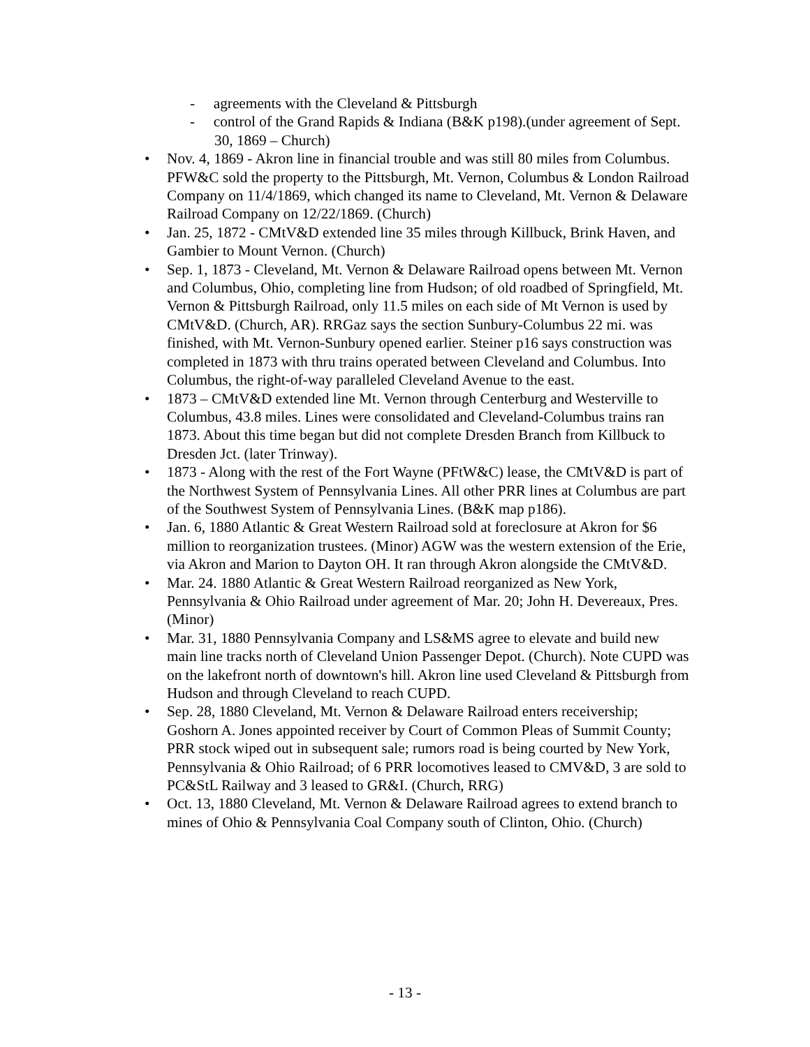- agreements with the Cleveland & Pittsburgh
- control of the Grand Rapids & Indiana (B&K p198).(under agreement of Sept. 30, 1869 – Church)
• Nov. 4, 1869 - Akron line in financial trouble and was still 80 miles from Columbus. PFW&C sold the property to the Pittsburgh, Mt. Vernon, Columbus & London Railroad Company on 11/4/1869, which changed its name to Cleveland, Mt. Vernon & Delaware Railroad Company on 12/22/1869. (Church)
• Jan. 25, 1872 - CMtV&D extended line 35 miles through Killbuck, Brink Haven, and Gambier to Mount Vernon. (Church)
• Sep. 1, 1873 - Cleveland, Mt. Vernon & Delaware Railroad opens between Mt. Vernon and Columbus, Ohio, completing line from Hudson; of old roadbed of Springfield, Mt. Vernon & Pittsburgh Railroad, only 11.5 miles on each side of Mt Vernon is used by CMtV&D. (Church, AR). RRGaz says the section Sunbury-Columbus 22 mi. was finished, with Mt. Vernon-Sunbury opened earlier. Steiner p16 says construction was completed in 1873 with thru trains operated between Cleveland and Columbus. Into Columbus, the right-of-way paralleled Cleveland Avenue to the east.
• 1873 – CMtV&D extended line Mt. Vernon through Centerburg and Westerville to Columbus, 43.8 miles. Lines were consolidated and Cleveland-Columbus trains ran 1873. About this time began but did not complete Dresden Branch from Killbuck to Dresden Jct. (later Trinway).
• 1873 - Along with the rest of the Fort Wayne (PFtW&C) lease, the CMtV&D is part of the Northwest System of Pennsylvania Lines. All other PRR lines at Columbus are part of the Southwest System of Pennsylvania Lines. (B&K map p186).
• Jan. 6, 1880 Atlantic & Great Western Railroad sold at foreclosure at Akron for $6 million to reorganization trustees. (Minor) AGW was the western extension of the Erie, via Akron and Marion to Dayton OH. It ran through Akron alongside the CMtV&D.
• Mar. 24. 1880 Atlantic & Great Western Railroad reorganized as New York, Pennsylvania & Ohio Railroad under agreement of Mar. 20; John H. Devereaux, Pres. (Minor)
• Mar. 31, 1880 Pennsylvania Company and LS&MS agree to elevate and build new main line tracks north of Cleveland Union Passenger Depot. (Church). Note CUPD was on the lakefront north of downtown's hill. Akron line used Cleveland & Pittsburgh from Hudson and through Cleveland to reach CUPD.
• Sep. 28, 1880 Cleveland, Mt. Vernon & Delaware Railroad enters receivership; Goshorn A. Jones appointed receiver by Court of Common Pleas of Summit County; PRR stock wiped out in subsequent sale; rumors road is being courted by New York, Pennsylvania & Ohio Railroad; of 6 PRR locomotives leased to CMV&D, 3 are sold to PC&StL Railway and 3 leased to GR&I. (Church, RRG)
• Oct. 13, 1880 Cleveland, Mt. Vernon & Delaware Railroad agrees to extend branch to mines of Ohio & Pennsylvania Coal Company south of Clinton, Ohio. (Church)
- 13 -